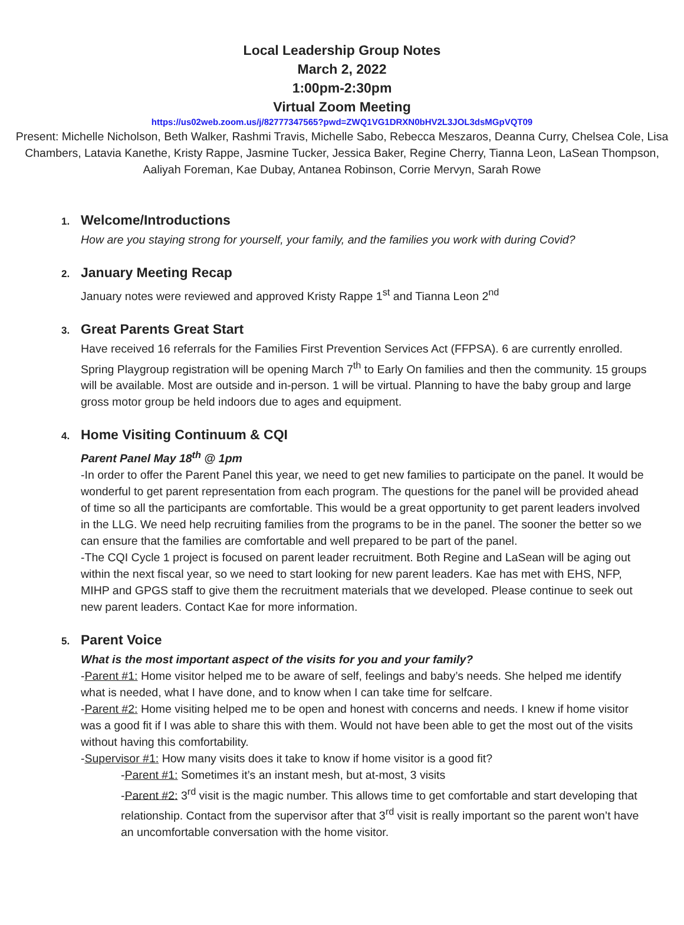Local Leadership Group Notes
March 2, 2022
1:00pm-2:30pm
Virtual Zoom Meeting
https://us02web.zoom.us/j/82777347565?pwd=ZWQ1VG1DRXN0bHV2L3JOL3dsMGpVQT09
Present: Michelle Nicholson, Beth Walker, Rashmi Travis, Michelle Sabo, Rebecca Meszaros, Deanna Curry, Chelsea Cole, Lisa Chambers, Latavia Kanethe, Kristy Rappe, Jasmine Tucker, Jessica Baker, Regine Cherry, Tianna Leon, LaSean Thompson, Aaliyah Foreman, Kae Dubay, Antanea Robinson, Corrie Mervyn, Sarah Rowe
1. Welcome/Introductions
How are you staying strong for yourself, your family, and the families you work with during Covid?
2. January Meeting Recap
January notes were reviewed and approved Kristy Rappe 1<sup>st</sup> and Tianna Leon 2<sup>nd</sup>
3. Great Parents Great Start
Have received 16 referrals for the Families First Prevention Services Act (FFPSA). 6 are currently enrolled. Spring Playgroup registration will be opening March 7<sup>th</sup> to Early On families and then the community. 15 groups will be available. Most are outside and in-person. 1 will be virtual. Planning to have the baby group and large gross motor group be held indoors due to ages and equipment.
4. Home Visiting Continuum & CQI
Parent Panel May 18<sup>th</sup> @ 1pm
-In order to offer the Parent Panel this year, we need to get new families to participate on the panel. It would be wonderful to get parent representation from each program. The questions for the panel will be provided ahead of time so all the participants are comfortable. This would be a great opportunity to get parent leaders involved in the LLG. We need help recruiting families from the programs to be in the panel. The sooner the better so we can ensure that the families are comfortable and well prepared to be part of the panel.
-The CQI Cycle 1 project is focused on parent leader recruitment. Both Regine and LaSean will be aging out within the next fiscal year, so we need to start looking for new parent leaders. Kae has met with EHS, NFP, MIHP and GPGS staff to give them the recruitment materials that we developed. Please continue to seek out new parent leaders. Contact Kae for more information.
5. Parent Voice
What is the most important aspect of the visits for you and your family?
-Parent #1: Home visitor helped me to be aware of self, feelings and baby’s needs. She helped me identify what is needed, what I have done, and to know when I can take time for selfcare.
-Parent #2: Home visiting helped me to be open and honest with concerns and needs. I knew if home visitor was a good fit if I was able to share this with them. Would not have been able to get the most out of the visits without having this comfortability.
-Supervisor #1: How many visits does it take to know if home visitor is a good fit?
-Parent #1: Sometimes it’s an instant mesh, but at-most, 3 visits
-Parent #2: 3<sup>rd</sup> visit is the magic number. This allows time to get comfortable and start developing that relationship. Contact from the supervisor after that 3<sup>rd</sup> visit is really important so the parent won’t have an uncomfortable conversation with the home visitor.